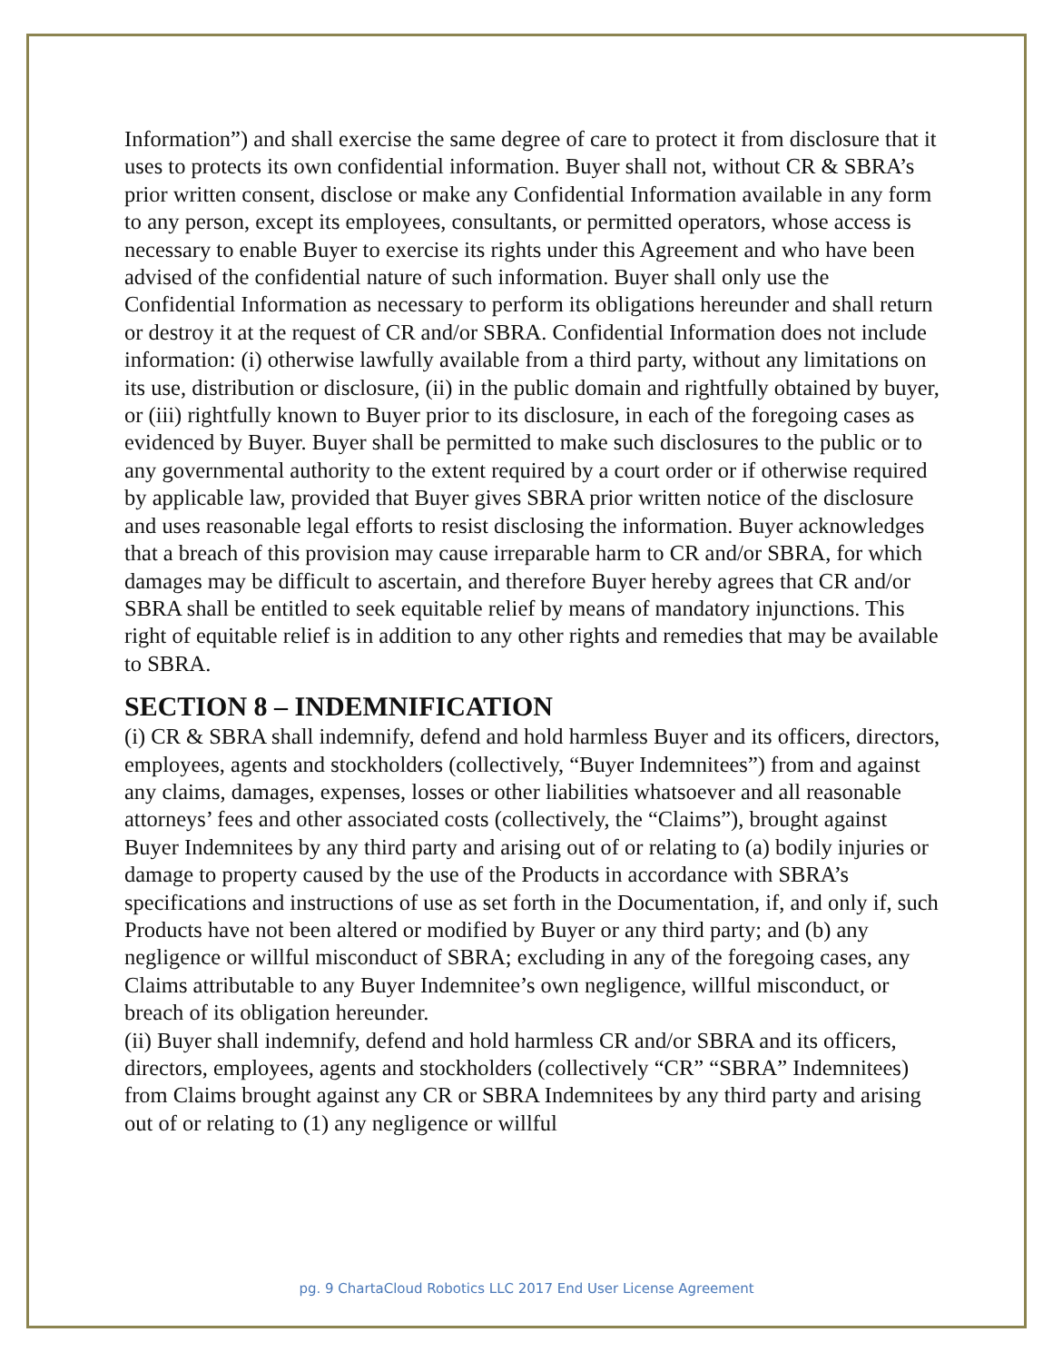Information”) and shall exercise the same degree of care to protect it from disclosure that it uses to protects its own confidential information. Buyer shall not, without CR & SBRA’s prior written consent, disclose or make any Confidential Information available in any form to any person, except its employees, consultants, or permitted operators, whose access is necessary to enable Buyer to exercise its rights under this Agreement and who have been advised of the confidential nature of such information. Buyer shall only use the Confidential Information as necessary to perform its obligations hereunder and shall return or destroy it at the request of CR and/or SBRA. Confidential Information does not include information: (i) otherwise lawfully available from a third party, without any limitations on its use, distribution or disclosure, (ii) in the public domain and rightfully obtained by buyer, or (iii) rightfully known to Buyer prior to its disclosure, in each of the foregoing cases as evidenced by Buyer. Buyer shall be permitted to make such disclosures to the public or to any governmental authority to the extent required by a court order or if otherwise required by applicable law, provided that Buyer gives SBRA prior written notice of the disclosure and uses reasonable legal efforts to resist disclosing the information. Buyer acknowledges that a breach of this provision may cause irreparable harm to CR and/or SBRA, for which damages may be difficult to ascertain, and therefore Buyer hereby agrees that CR and/or SBRA shall be entitled to seek equitable relief by means of mandatory injunctions. This right of equitable relief is in addition to any other rights and remedies that may be available to SBRA.
SECTION 8 – INDEMNIFICATION
(i) CR & SBRA shall indemnify, defend and hold harmless Buyer and its officers, directors, employees, agents and stockholders (collectively, “Buyer Indemnitees”) from and against any claims, damages, expenses, losses or other liabilities whatsoever and all reasonable attorneys’ fees and other associated costs (collectively, the “Claims”), brought against Buyer Indemnitees by any third party and arising out of or relating to (a) bodily injuries or damage to property caused by the use of the Products in accordance with SBRA’s specifications and instructions of use as set forth in the Documentation, if, and only if, such Products have not been altered or modified by Buyer or any third party; and (b) any negligence or willful misconduct of SBRA; excluding in any of the foregoing cases, any Claims attributable to any Buyer Indemnitee’s own negligence, willful misconduct, or breach of its obligation hereunder.
(ii) Buyer shall indemnify, defend and hold harmless CR and/or SBRA and its officers, directors, employees, agents and stockholders (collectively “CR” “SBRA” Indemnitees) from Claims brought against any CR or SBRA Indemnitees by any third party and arising out of or relating to (1) any negligence or willful
pg. 9 ChartaCloud Robotics LLC 2017 End User License Agreement